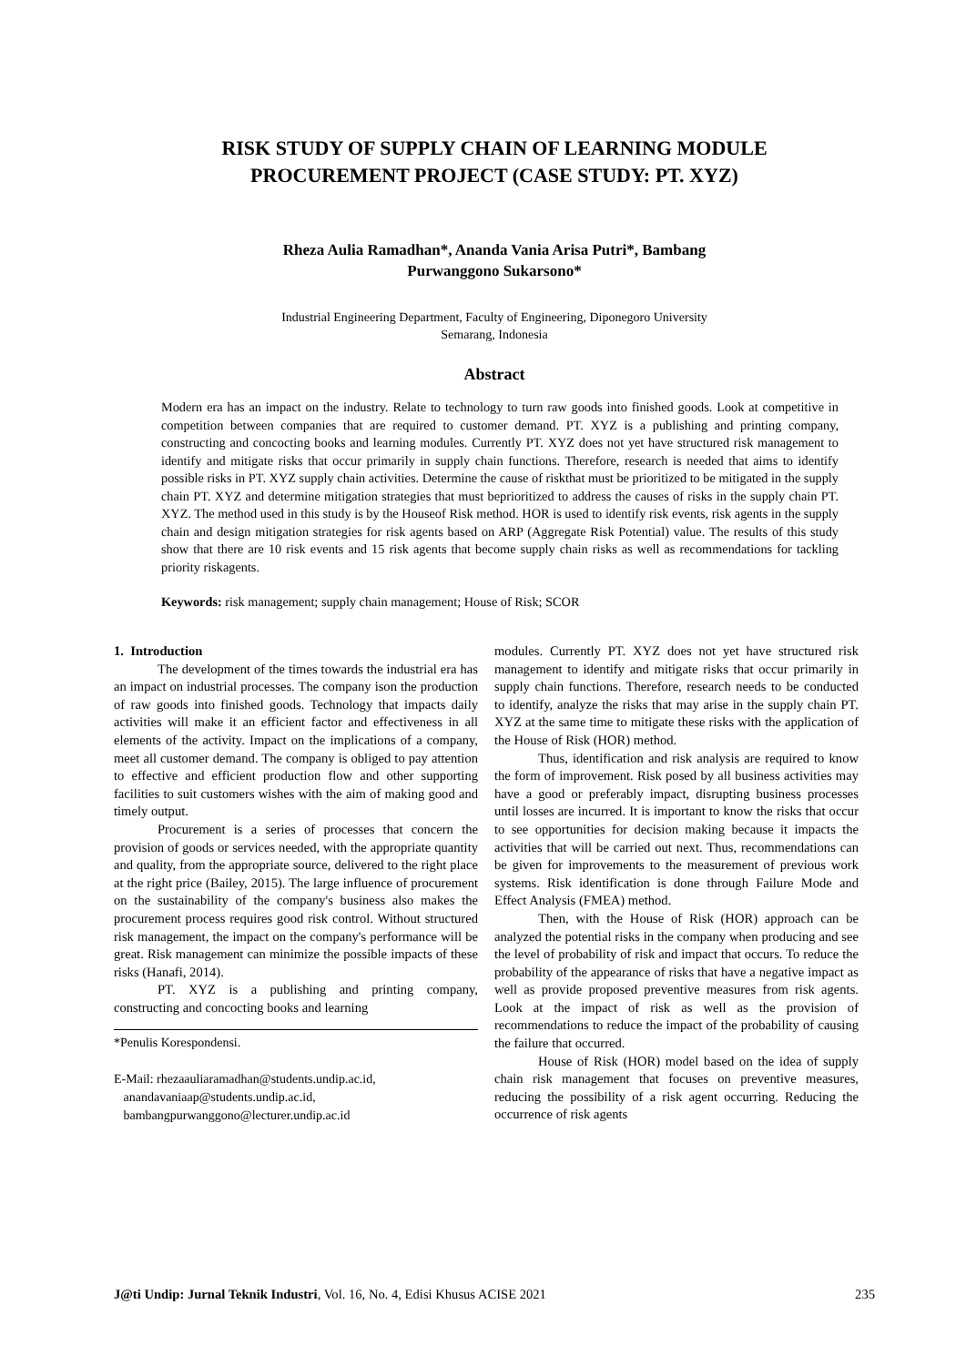RISK STUDY OF SUPPLY CHAIN OF LEARNING MODULE
PROCUREMENT PROJECT (CASE STUDY: PT. XYZ)
Rheza Aulia Ramadhan*, Ananda Vania Arisa Putri*, Bambang
Purwanggono Sukarsono*
Industrial Engineering Department, Faculty of Engineering, Diponegoro University
Semarang, Indonesia
Abstract
Modern era has an impact on the industry. Relate to technology to turn raw goods into finished goods. Look at competitive in competition between companies that are required to customer demand. PT. XYZ is a publishing and printing company, constructing and concocting books and learning modules. Currently PT. XYZ does not yet have structured risk management to identify and mitigate risks that occur primarily in supply chain functions. Therefore, research is needed that aims to identify possible risks in PT. XYZ supply chain activities. Determine the cause of riskthat must be prioritized to be mitigated in the supply chain PT. XYZ and determine mitigation strategies that must beprioritized to address the causes of risks in the supply chain PT. XYZ. The method used in this study is by the Houseof Risk method. HOR is used to identify risk events, risk agents in the supply chain and design mitigation strategies for risk agents based on ARP (Aggregate Risk Potential) value. The results of this study show that there are 10 risk events and 15 risk agents that become supply chain risks as well as recommendations for tackling priority riskagents.
Keywords: risk management; supply chain management; House of Risk; SCOR
1. Introduction
The development of the times towards the industrial era has an impact on industrial processes. The company ison the production of raw goods into finished goods. Technology that impacts daily activities will make it an efficient factor and effectiveness in all elements of the activity. Impact on the implications of a company, meet all customer demand. The company is obliged to pay attention to effective and efficient production flow and other supporting facilities to suit customers wishes with the aim of making good and timely output.
Procurement is a series of processes that concern the provision of goods or services needed, with the appropriate quantity and quality, from the appropriate source, delivered to the right place at the right price (Bailey, 2015). The large influence of procurement on the sustainability of the company's business also makes the procurement process requires good risk control. Without structured risk management, the impact on the company's performance will be great. Risk management can minimize the possible impacts of these risks (Hanafi, 2014).
PT. XYZ is a publishing and printing company, constructing and concocting books and learning
*Penulis Korespondensi.
E-Mail: rhezaauliaramadhan@students.undip.ac.id,
anandavaniaap@students.undip.ac.id,
bambangpurwanggono@lecturer.undip.ac.id
modules. Currently PT. XYZ does not yet have structured risk management to identify and mitigate risks that occur primarily in supply chain functions. Therefore, research needs to be conducted to identify, analyze the risks that may arise in the supply chain PT. XYZ at the same time to mitigate these risks with the application of the House of Risk (HOR) method.
Thus, identification and risk analysis are required to know the form of improvement. Risk posed by all business activities may have a good or preferably impact, disrupting business processes until losses are incurred. It is important to know the risks that occur to see opportunities for decision making because it impacts the activities that will be carried out next. Thus, recommendations can be given for improvements to the measurement of previous work systems. Risk identification is done through Failure Mode and Effect Analysis (FMEA) method.
Then, with the House of Risk (HOR) approach can be analyzed the potential risks in the company when producing and see the level of probability of risk and impact that occurs. To reduce the probability of the appearance of risks that have a negative impact as well as provide proposed preventive measures from risk agents. Look at the impact of risk as well as the provision of recommendations to reduce the impact of the probability of causing the failure that occurred.
House of Risk (HOR) model based on the idea of supply chain risk management that focuses on preventive measures, reducing the possibility of a risk agent occurring. Reducing the occurrence of risk agents
J@ti Undip: Jurnal Teknik Industri, Vol. 16, No. 4, Edisi Khusus ACISE 2021 235